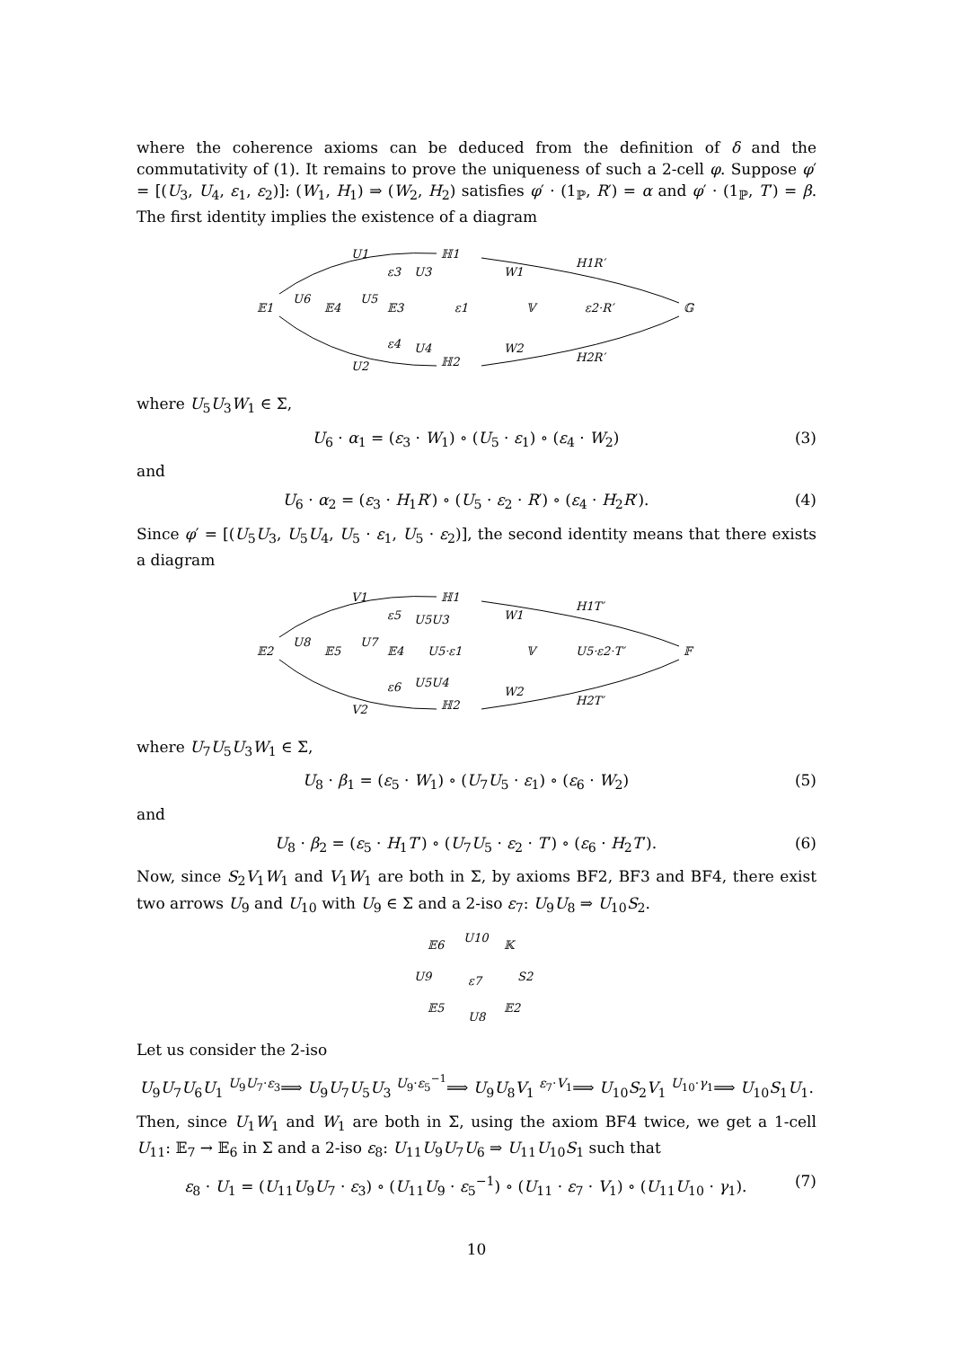where the coherence axioms can be deduced from the definition of δ and the commutativity of (1). It remains to prove the uniqueness of such a 2-cell φ. Suppose φ′ = [(U<sub>3</sub>, U<sub>4</sub>, ε<sub>1</sub>, ε<sub>2</sub>)]: (W<sub>1</sub>, H<sub>1</sub>) ⇒ (W<sub>2</sub>, H<sub>2</sub>) satisfies φ′ · (1<sub>ℙ</sub>, R′) = α and φ′ · (1<sub>ℙ</sub>, T′) = β. The first identity implies the existence of a diagram
𝔼1
𝔼4
𝔼3
ℍ1
ℍ2
𝕍
𝔾
U1
U6
U5
U3
U4
W1
W2
H1R′
H2R′
ε1
ε3
ε4
ε2·R′
U2
where U<sub>5</sub>U<sub>3</sub>W<sub>1</sub> ∈ Σ,
U<sub>6</sub> · α<sub>1</sub> = (ε<sub>3</sub> · W<sub>1</sub>) ∘ (U<sub>5</sub> · ε<sub>1</sub>) ∘ (ε<sub>4</sub> · W<sub>2</sub>) (3)
and
U<sub>6</sub> · α<sub>2</sub> = (ε<sub>3</sub> · H<sub>1</sub>R′) ∘ (U<sub>5</sub> · ε<sub>2</sub> · R′) ∘ (ε<sub>4</sub> · H<sub>2</sub>R′). (4)
Since φ′ = [(U<sub>5</sub>U<sub>3</sub>, U<sub>5</sub>U<sub>4</sub>, U<sub>5</sub> · ε<sub>1</sub>, U<sub>5</sub> · ε<sub>2</sub>)], the second identity means that there exists a diagram
𝔼2
𝔼5
𝔼4
ℍ1
ℍ2
𝕍
𝔽
V1
U8
U7
U5U3
U5U4
W1
W2
H1T′
H2T′
U5·ε1
ε5
ε6
U5·ε2·T′
V2
where U<sub>7</sub>U<sub>5</sub>U<sub>3</sub>W<sub>1</sub> ∈ Σ,
U<sub>8</sub> · β<sub>1</sub> = (ε<sub>5</sub> · W<sub>1</sub>) ∘ (U<sub>7</sub>U<sub>5</sub> · ε<sub>1</sub>) ∘ (ε<sub>6</sub> · W<sub>2</sub>) (5)
and
U<sub>8</sub> · β<sub>2</sub> = (ε<sub>5</sub> · H<sub>1</sub>T′) ∘ (U<sub>7</sub>U<sub>5</sub> · ε<sub>2</sub> · T′) ∘ (ε<sub>6</sub> · H<sub>2</sub>T′). (6)
Now, since S<sub>2</sub>V<sub>1</sub>W<sub>1</sub> and V<sub>1</sub>W<sub>1</sub> are both in Σ, by axioms BF2, BF3 and BF4, there exist two arrows U<sub>9</sub> and U<sub>10</sub> with U<sub>9</sub> ∈ Σ and a 2-iso ε<sub>7</sub>: U<sub>9</sub>U<sub>8</sub> ⇒ U<sub>10</sub>S<sub>2</sub>.
𝔼6
𝕂
𝔼5
𝔼2
U10
U9
ε7
S2
U8
Let us consider the 2-iso
U<sub>9</sub>U<sub>7</sub>U<sub>6</sub>U<sub>1</sub> <sup>U<sub>9</sub>U<sub>7</sub>·ε<sub>3</sub></sup>⟹ U<sub>9</sub>U<sub>7</sub>U<sub>5</sub>U<sub>3</sub> <sup>U<sub>9</sub>·ε<sub>5</sub><sup>−1</sup></sup>⟹ U<sub>9</sub>U<sub>8</sub>V<sub>1</sub> <sup>ε<sub>7</sub>·V<sub>1</sub></sup>⟹ U<sub>10</sub>S<sub>2</sub>V<sub>1</sub> <sup>U<sub>10</sub>·γ<sub>1</sub></sup>⟹ U<sub>10</sub>S<sub>1</sub>U<sub>1</sub>.
Then, since U<sub>1</sub>W<sub>1</sub> and W<sub>1</sub> are both in Σ, using the axiom BF4 twice, we get a 1-cell U<sub>11</sub>: 𝔼<sub>7</sub> → 𝔼<sub>6</sub> in Σ and a 2-iso ε<sub>8</sub>: U<sub>11</sub>U<sub>9</sub>U<sub>7</sub>U<sub>6</sub> ⇒ U<sub>11</sub>U<sub>10</sub>S<sub>1</sub> such that
ε<sub>8</sub> · U<sub>1</sub> = (U<sub>11</sub>U<sub>9</sub>U<sub>7</sub> · ε<sub>3</sub>) ∘ (U<sub>11</sub>U<sub>9</sub> · ε<sub>5</sub><sup>−1</sup>) ∘ (U<sub>11</sub> · ε<sub>7</sub> · V<sub>1</sub>) ∘ (U<sub>11</sub>U<sub>10</sub> · γ<sub>1</sub>). (7)
10